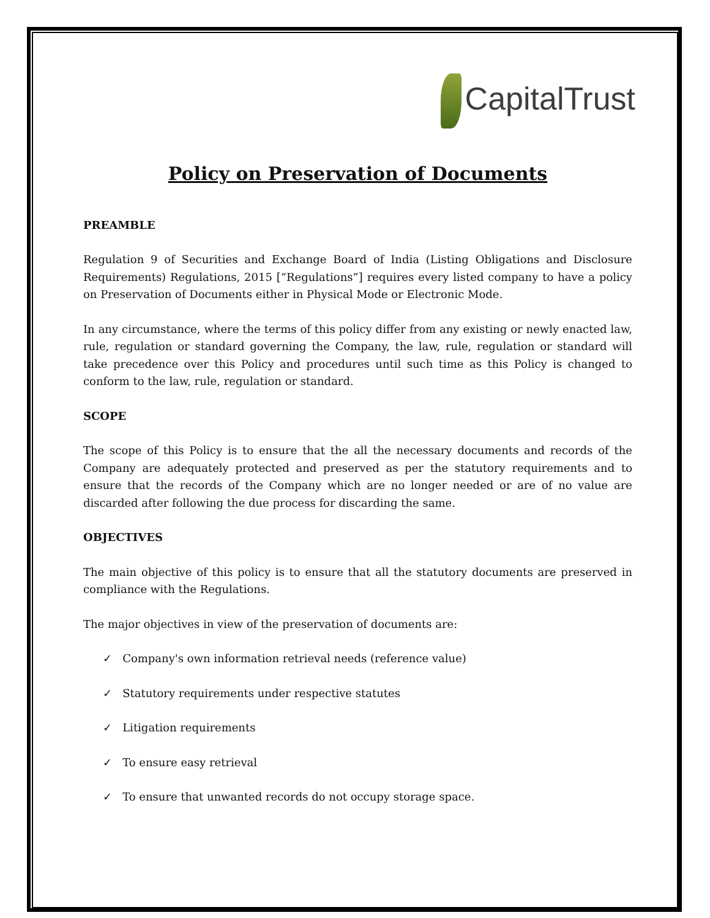CapitalTrust
Policy on Preservation of Documents
PREAMBLE
Regulation 9 of Securities and Exchange Board of India (Listing Obligations and Disclosure Requirements) Regulations, 2015 [“Regulations”] requires every listed company to have a policy on Preservation of Documents either in Physical Mode or Electronic Mode.
In any circumstance, where the terms of this policy differ from any existing or newly enacted law, rule, regulation or standard governing the Company, the law, rule, regulation or standard will take precedence over this Policy and procedures until such time as this Policy is changed to conform to the law, rule, regulation or standard.
SCOPE
The scope of this Policy is to ensure that the all the necessary documents and records of the Company are adequately protected and preserved as per the statutory requirements and to ensure that the records of the Company which are no longer needed or are of no value are discarded after following the due process for discarding the same.
OBJECTIVES
The main objective of this policy is to ensure that all the statutory documents are preserved in compliance with the Regulations.
The major objectives in view of the preservation of documents are:
✓ Company's own information retrieval needs (reference value)
✓ Statutory requirements under respective statutes
✓ Litigation requirements
✓ To ensure easy retrieval
✓ To ensure that unwanted records do not occupy storage space.